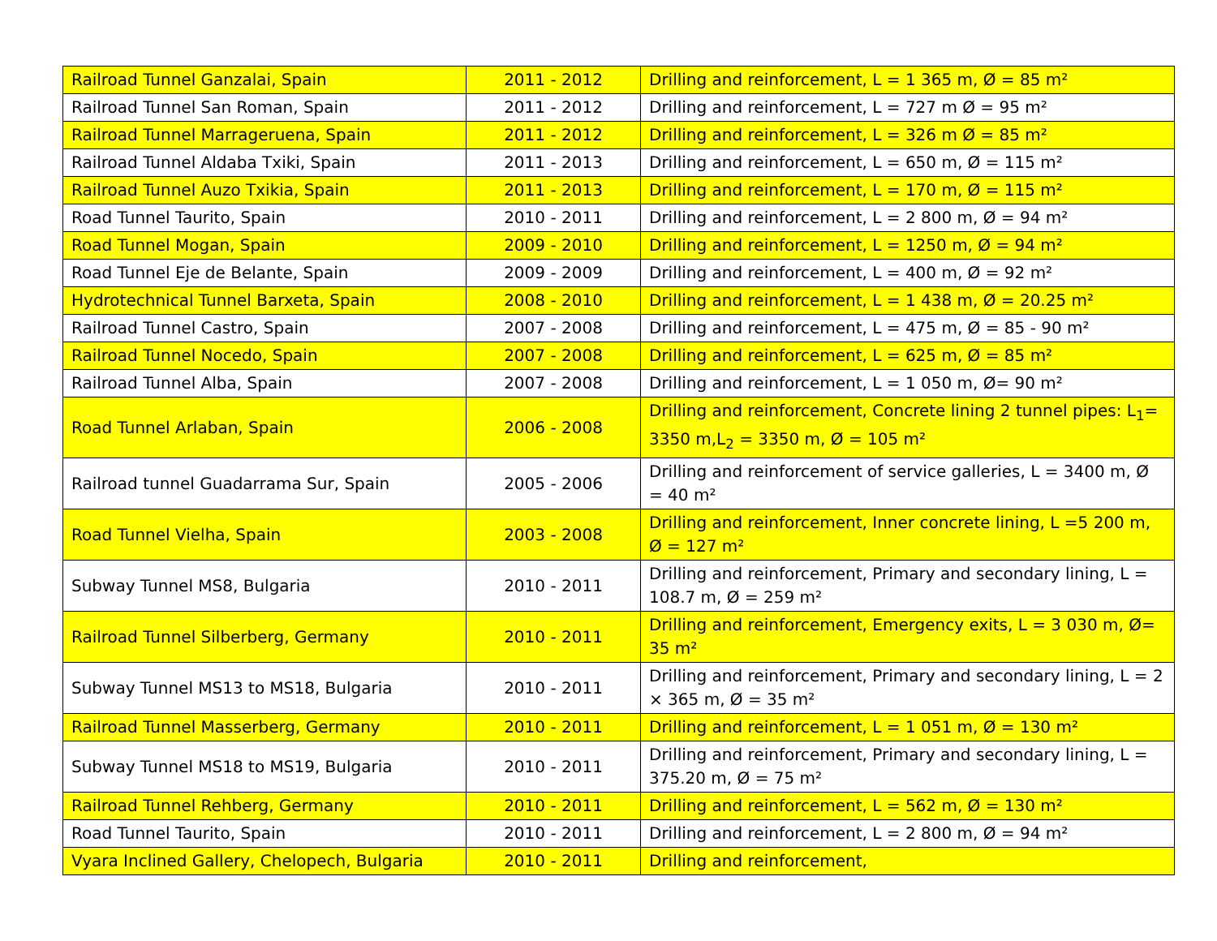| Railroad Tunnel Ganzalai, Spain | 2011 - 2012 | Drilling and reinforcement, L = 1 365 m, Ø = 85 m² |
| Railroad Tunnel San Roman, Spain | 2011 - 2012 | Drilling and reinforcement, L = 727 m Ø = 95 m² |
| Railroad Tunnel Marrageruena, Spain | 2011 - 2012 | Drilling and reinforcement, L = 326 m Ø = 85 m² |
| Railroad Tunnel Aldaba Txiki, Spain | 2011 - 2013 | Drilling and reinforcement, L = 650 m, Ø = 115 m² |
| Railroad Tunnel Auzo Txikia, Spain | 2011 - 2013 | Drilling and reinforcement, L = 170 m, Ø = 115 m² |
| Road Tunnel Taurito, Spain | 2010 - 2011 | Drilling and reinforcement, L = 2 800 m, Ø = 94 m² |
| Road Tunnel Mogan, Spain | 2009 - 2010 | Drilling and reinforcement, L = 1250 m, Ø = 94 m² |
| Road Tunnel Eje de Belante, Spain | 2009 - 2009 | Drilling and reinforcement, L = 400 m, Ø = 92 m² |
| Hydrotechnical Tunnel Barxeta, Spain | 2008 - 2010 | Drilling and reinforcement, L = 1 438 m, Ø = 20.25 m² |
| Railroad Tunnel Castro, Spain | 2007 - 2008 | Drilling and reinforcement, L = 475 m, Ø = 85 - 90 m² |
| Railroad Tunnel Nocedo, Spain | 2007 - 2008 | Drilling and reinforcement, L = 625 m, Ø = 85 m² |
| Railroad Tunnel Alba, Spain | 2007 - 2008 | Drilling and reinforcement, L = 1 050 m, Ø= 90 m² |
| Road Tunnel Arlaban, Spain | 2006 - 2008 | Drilling and reinforcement, Concrete lining 2 tunnel pipes: L<sub>1</sub>= 3350 m,L<sub>2</sub> = 3350 m, Ø = 105 m² |
| Railroad tunnel Guadarrama Sur, Spain | 2005 - 2006 | Drilling and reinforcement of service galleries, L = 3400 m, Ø = 40 m² |
| Road Tunnel Vielha, Spain | 2003 - 2008 | Drilling and reinforcement, Inner concrete lining, L =5 200 m, Ø = 127 m² |
| Subway Tunnel MS8, Bulgaria | 2010 - 2011 | Drilling and reinforcement, Primary and secondary lining, L = 108.7 m, Ø = 259 m² |
| Railroad Tunnel Silberberg, Germany | 2010 - 2011 | Drilling and reinforcement, Emergency exits, L = 3 030 m, Ø= 35 m² |
| Subway Tunnel MS13 to MS18, Bulgaria | 2010 - 2011 | Drilling and reinforcement, Primary and secondary lining, L = 2 × 365 m, Ø = 35 m² |
| Railroad Tunnel Masserberg, Germany | 2010 - 2011 | Drilling and reinforcement, L = 1 051 m, Ø = 130 m² |
| Subway Tunnel MS18 to MS19, Bulgaria | 2010 - 2011 | Drilling and reinforcement, Primary and secondary lining, L = 375.20 m, Ø = 75 m² |
| Railroad Tunnel Rehberg, Germany | 2010 - 2011 | Drilling and reinforcement, L = 562 m, Ø = 130 m² |
| Road Tunnel Taurito, Spain | 2010 - 2011 | Drilling and reinforcement, L = 2 800 m, Ø = 94 m² |
| Vyara Inclined Gallery, Chelopech, Bulgaria | 2010 - 2011 | Drilling and reinforcement, |